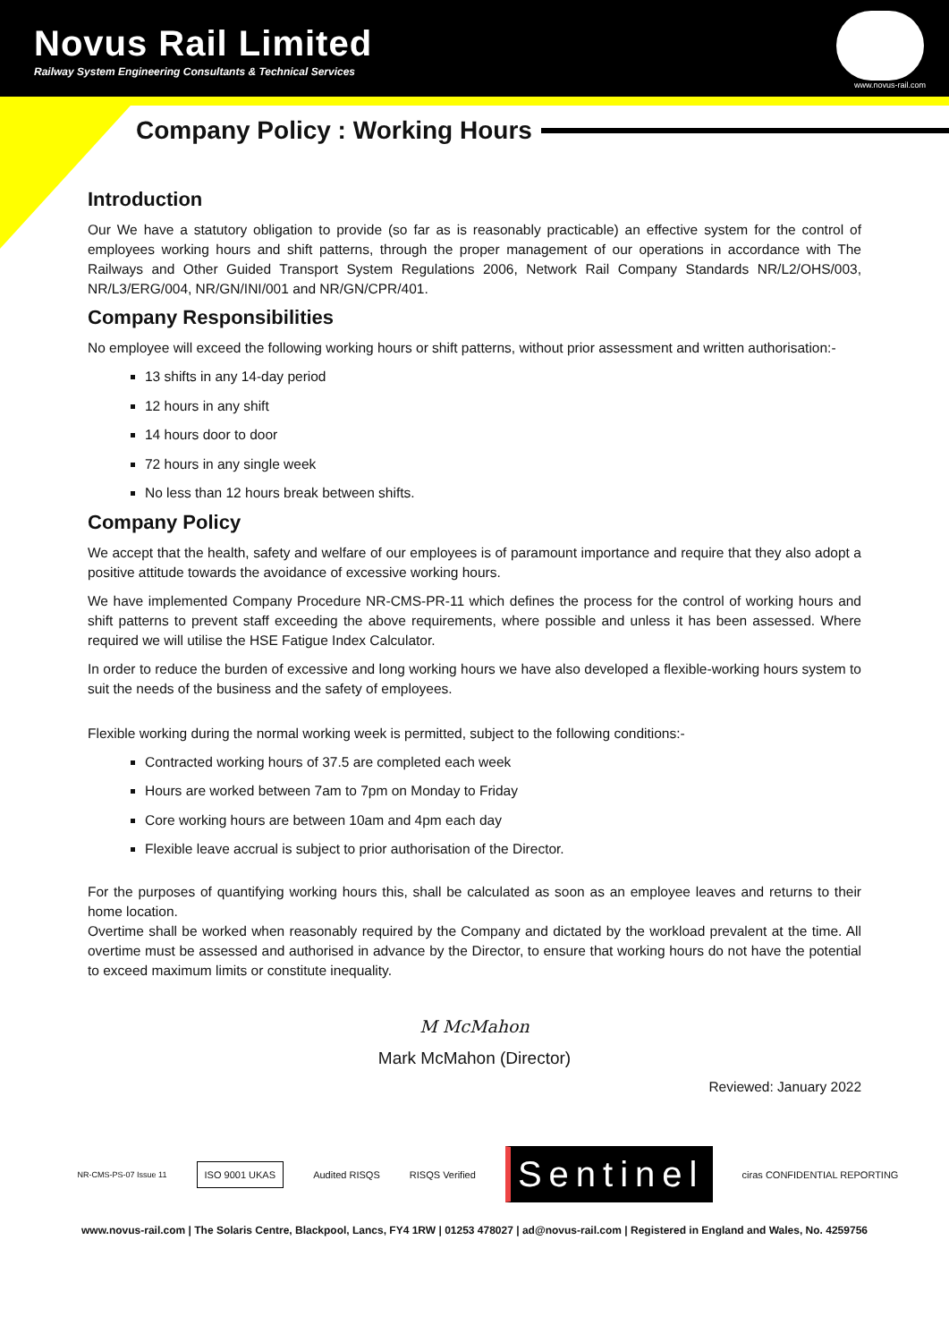Novus Rail Limited
Railway System Engineering Consultants & Technical Services
www.novus-rail.com
Company Policy : Working Hours
Introduction
Our We have a statutory obligation to provide (so far as is reasonably practicable) an effective system for the control of employees working hours and shift patterns, through the proper management of our operations in accordance with The Railways and Other Guided Transport System Regulations 2006, Network Rail Company Standards NR/L2/OHS/003, NR/L3/ERG/004, NR/GN/INI/001 and NR/GN/CPR/401.
Company Responsibilities
No employee will exceed the following working hours or shift patterns, without prior assessment and written authorisation:-
13 shifts in any 14-day period
12 hours in any shift
14 hours door to door
72 hours in any single week
No less than 12 hours break between shifts.
Company Policy
We accept that the health, safety and welfare of our employees is of paramount importance and require that they also adopt a positive attitude towards the avoidance of excessive working hours.
We have implemented Company Procedure NR-CMS-PR-11 which defines the process for the control of working hours and shift patterns to prevent staff exceeding the above requirements, where possible and unless it has been assessed. Where required we will utilise the HSE Fatigue Index Calculator.
In order to reduce the burden of excessive and long working hours we have also developed a flexible-working hours system to suit the needs of the business and the safety of employees.
Flexible working during the normal working week is permitted, subject to the following conditions:-
Contracted working hours of 37.5 are completed each week
Hours are worked between 7am to 7pm on Monday to Friday
Core working hours are between 10am and 4pm each day
Flexible leave accrual is subject to prior authorisation of the Director.
For the purposes of quantifying working hours this, shall be calculated as soon as an employee leaves and returns to their home location.
Overtime shall be worked when reasonably required by the Company and dictated by the workload prevalent at the time. All overtime must be assessed and authorised in advance by the Director, to ensure that working hours do not have the potential to exceed maximum limits or constitute inequality.
M McMahon
Mark McMahon (Director)
Reviewed: January 2022
NR-CMS-PS-07 Issue 11
ISO 9001 UKAS
Audited RISQS RISQS Verified
Sentinel
ciras CONFIDENTIAL REPORTING
www.novus-rail.com | The Solaris Centre, Blackpool, Lancs, FY4 1RW | 01253 478027 | ad@novus-rail.com | Registered in England and Wales, No. 4259756